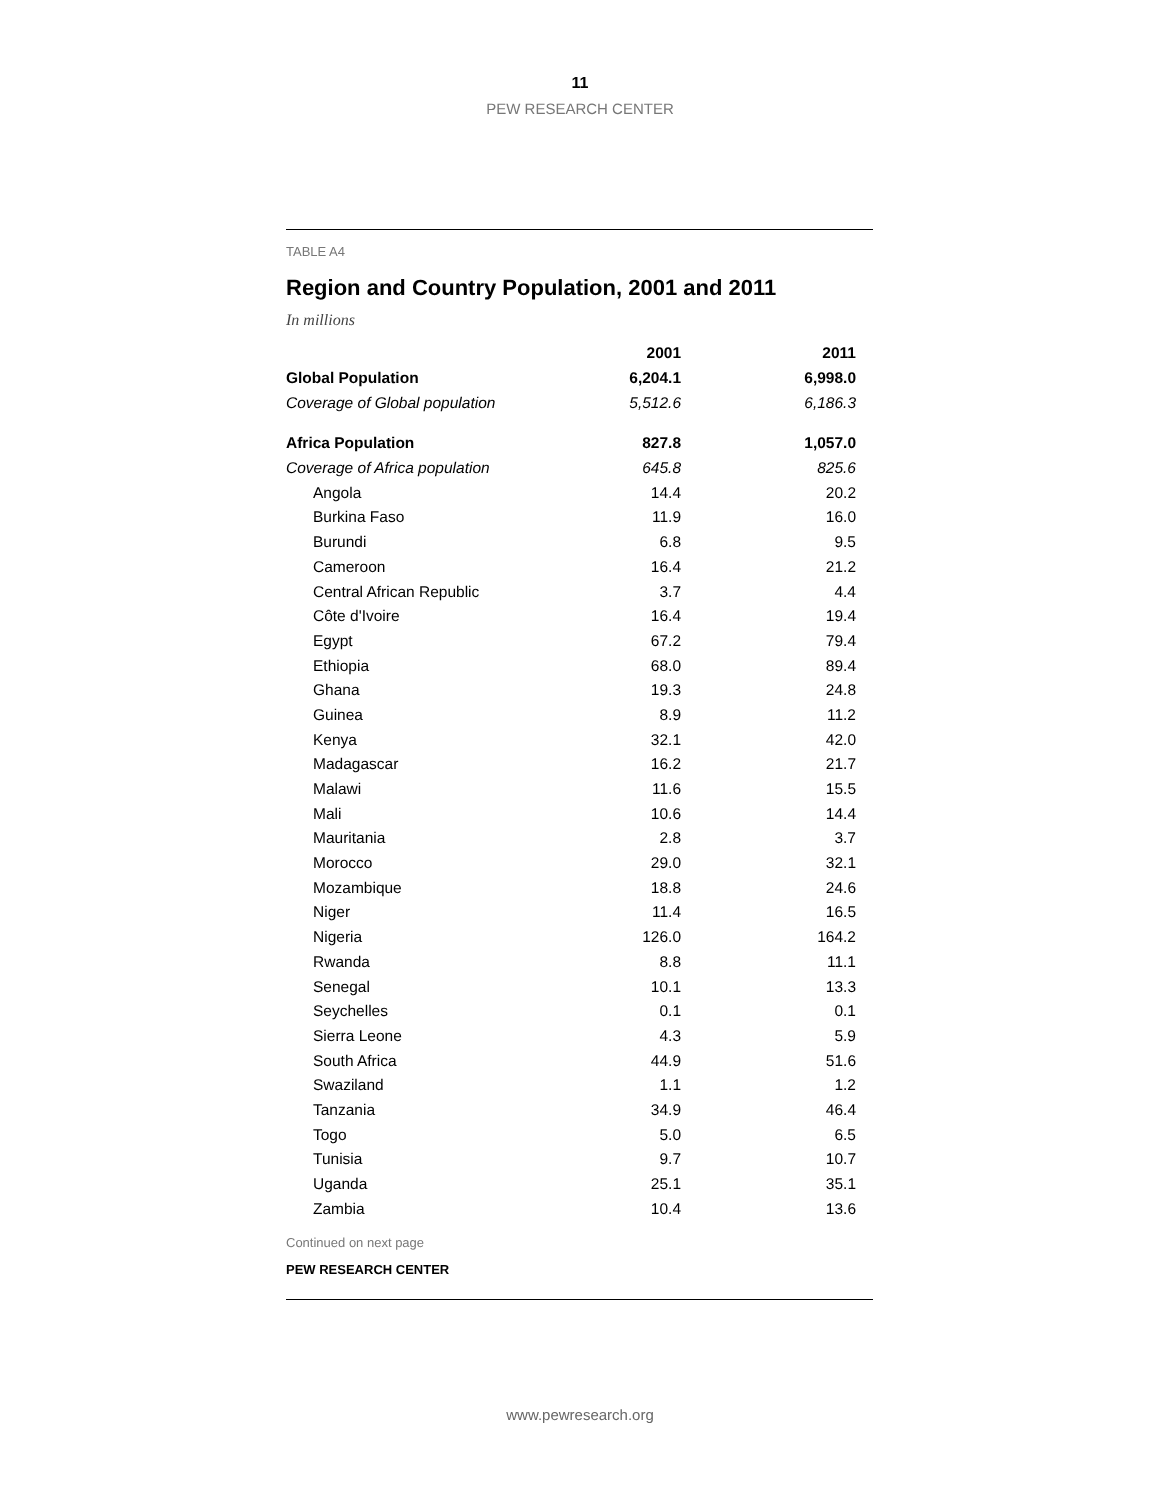11
PEW RESEARCH CENTER
TABLE A4
Region and Country Population, 2001 and 2011
In millions
| | 2001 | 2011 |
| --- | --- | --- |
| Global Population | 6,204.1 | 6,998.0 |
| Coverage of Global population | 5,512.6 | 6,186.3 |
| Africa Population | 827.8 | 1,057.0 |
| Coverage of Africa population | 645.8 | 825.6 |
| Angola | 14.4 | 20.2 |
| Burkina Faso | 11.9 | 16.0 |
| Burundi | 6.8 | 9.5 |
| Cameroon | 16.4 | 21.2 |
| Central African Republic | 3.7 | 4.4 |
| Côte d'Ivoire | 16.4 | 19.4 |
| Egypt | 67.2 | 79.4 |
| Ethiopia | 68.0 | 89.4 |
| Ghana | 19.3 | 24.8 |
| Guinea | 8.9 | 11.2 |
| Kenya | 32.1 | 42.0 |
| Madagascar | 16.2 | 21.7 |
| Malawi | 11.6 | 15.5 |
| Mali | 10.6 | 14.4 |
| Mauritania | 2.8 | 3.7 |
| Morocco | 29.0 | 32.1 |
| Mozambique | 18.8 | 24.6 |
| Niger | 11.4 | 16.5 |
| Nigeria | 126.0 | 164.2 |
| Rwanda | 8.8 | 11.1 |
| Senegal | 10.1 | 13.3 |
| Seychelles | 0.1 | 0.1 |
| Sierra Leone | 4.3 | 5.9 |
| South Africa | 44.9 | 51.6 |
| Swaziland | 1.1 | 1.2 |
| Tanzania | 34.9 | 46.4 |
| Togo | 5.0 | 6.5 |
| Tunisia | 9.7 | 10.7 |
| Uganda | 25.1 | 35.1 |
| Zambia | 10.4 | 13.6 |
Continued on next page
PEW RESEARCH CENTER
www.pewresearch.org